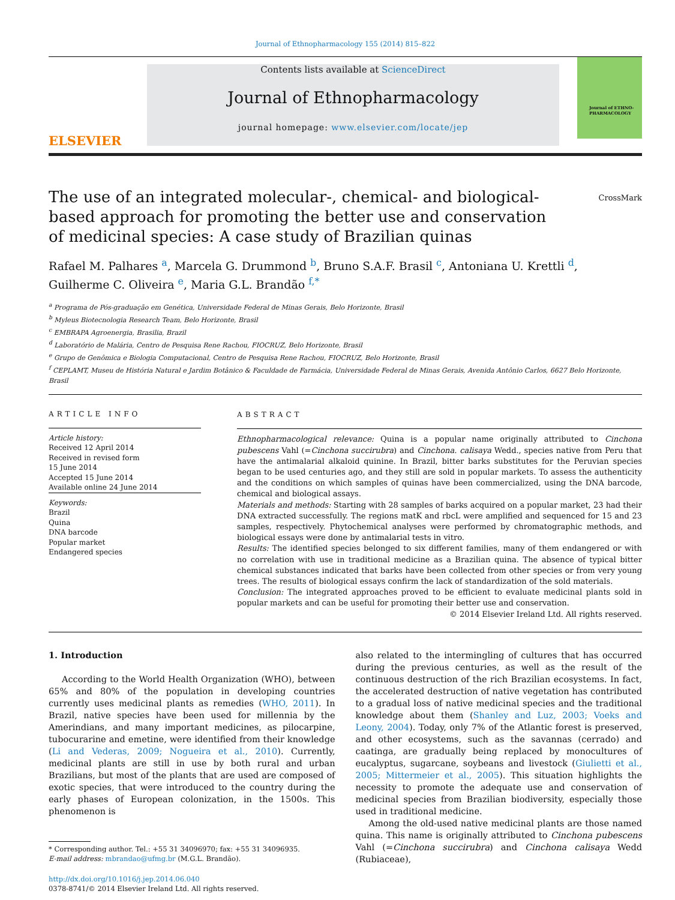Journal of Ethnopharmacology 155 (2014) 815–822
ELSEVIER
Contents lists available at ScienceDirect
Journal of Ethnopharmacology
journal homepage: www.elsevier.com/locate/jep
Journal of ETHNO-PHARMACOLOGY
The use of an integrated molecular-, chemical- and biological-based approach for promoting the better use and conservation of medicinal species: A case study of Brazilian quinas
CrossMark
Rafael M. Palhares <sup>a</sup>, Marcela G. Drummond <sup>b</sup>, Bruno S.A.F. Brasil <sup>c</sup>, Antoniana U. Krettli <sup>d</sup>, Guilherme C. Oliveira <sup>e</sup>, Maria G.L. Brandão <sup>f,*</sup>
<sup>a</sup> Programa de Pós-graduação em Genética, Universidade Federal de Minas Gerais, Belo Horizonte, Brasil
<sup>b</sup> Myleus Biotecnologia Research Team, Belo Horizonte, Brasil
<sup>c</sup> EMBRAPA Agroenergia, Brasilia, Brazil
<sup>d</sup> Laboratório de Malária, Centro de Pesquisa Rene Rachou, FIOCRUZ, Belo Horizonte, Brasil
<sup>e</sup> Grupo de Genômica e Biologia Computacional, Centro de Pesquisa Rene Rachou, FIOCRUZ, Belo Horizonte, Brasil
<sup>f</sup> CEPLAMT, Museu de História Natural e Jardim Botânico & Faculdade de Farmácia, Universidade Federal de Minas Gerais, Avenida Antônio Carlos, 6627 Belo Horizonte, Brasil
ARTICLE INFO
Article history:
Received 12 April 2014
Received in revised form
15 June 2014
Accepted 15 June 2014
Available online 24 June 2014
Keywords:
Brazil
Quina
DNA barcode
Popular market
Endangered species
ABSTRACT
Ethnopharmacological relevance: Quina is a popular name originally attributed to Cinchona pubescens Vahl (=Cinchona succirubra) and Cinchona. calisaya Wedd., species native from Peru that have the antimalarial alkaloid quinine. In Brazil, bitter barks substitutes for the Peruvian species began to be used centuries ago, and they still are sold in popular markets. To assess the authenticity and the conditions on which samples of quinas have been commercialized, using the DNA barcode, chemical and biological assays.
Materials and methods: Starting with 28 samples of barks acquired on a popular market, 23 had their DNA extracted successfully. The regions matK and rbcL were amplified and sequenced for 15 and 23 samples, respectively. Phytochemical analyses were performed by chromatographic methods, and biological essays were done by antimalarial tests in vitro.
Results: The identified species belonged to six different families, many of them endangered or with no correlation with use in traditional medicine as a Brazilian quina. The absence of typical bitter chemical substances indicated that barks have been collected from other species or from very young trees. The results of biological essays confirm the lack of standardization of the sold materials.
Conclusion: The integrated approaches proved to be efficient to evaluate medicinal plants sold in popular markets and can be useful for promoting their better use and conservation.
© 2014 Elsevier Ireland Ltd. All rights reserved.
1. Introduction
According to the World Health Organization (WHO), between 65% and 80% of the population in developing countries currently uses medicinal plants as remedies (WHO, 2011). In Brazil, native species have been used for millennia by the Amerindians, and many important medicines, as pilocarpine, tubocurarine and emetine, were identified from their knowledge (Li and Vederas, 2009; Nogueira et al., 2010). Currently, medicinal plants are still in use by both rural and urban Brazilians, but most of the plants that are used are composed of exotic species, that were introduced to the country during the early phases of European colonization, in the 1500s. This phenomenon is
* Corresponding author. Tel.: +55 31 34096970; fax: +55 31 34096935.
E-mail address: mbrandao@ufmg.br (M.G.L. Brandão).
http://dx.doi.org/10.1016/j.jep.2014.06.040
0378-8741/© 2014 Elsevier Ireland Ltd. All rights reserved.
also related to the intermingling of cultures that has occurred during the previous centuries, as well as the result of the continuous destruction of the rich Brazilian ecosystems. In fact, the accelerated destruction of native vegetation has contributed to a gradual loss of native medicinal species and the traditional knowledge about them (Shanley and Luz, 2003; Voeks and Leony, 2004). Today, only 7% of the Atlantic forest is preserved, and other ecosystems, such as the savannas (cerrado) and caatinga, are gradually being replaced by monocultures of eucalyptus, sugarcane, soybeans and livestock (Giulietti et al., 2005; Mittermeier et al., 2005). This situation highlights the necessity to promote the adequate use and conservation of medicinal species from Brazilian biodiversity, especially those used in traditional medicine.
Among the old-used native medicinal plants are those named quina. This name is originally attributed to Cinchona pubescens Vahl (=Cinchona succirubra) and Cinchona calisaya Wedd (Rubiaceae),